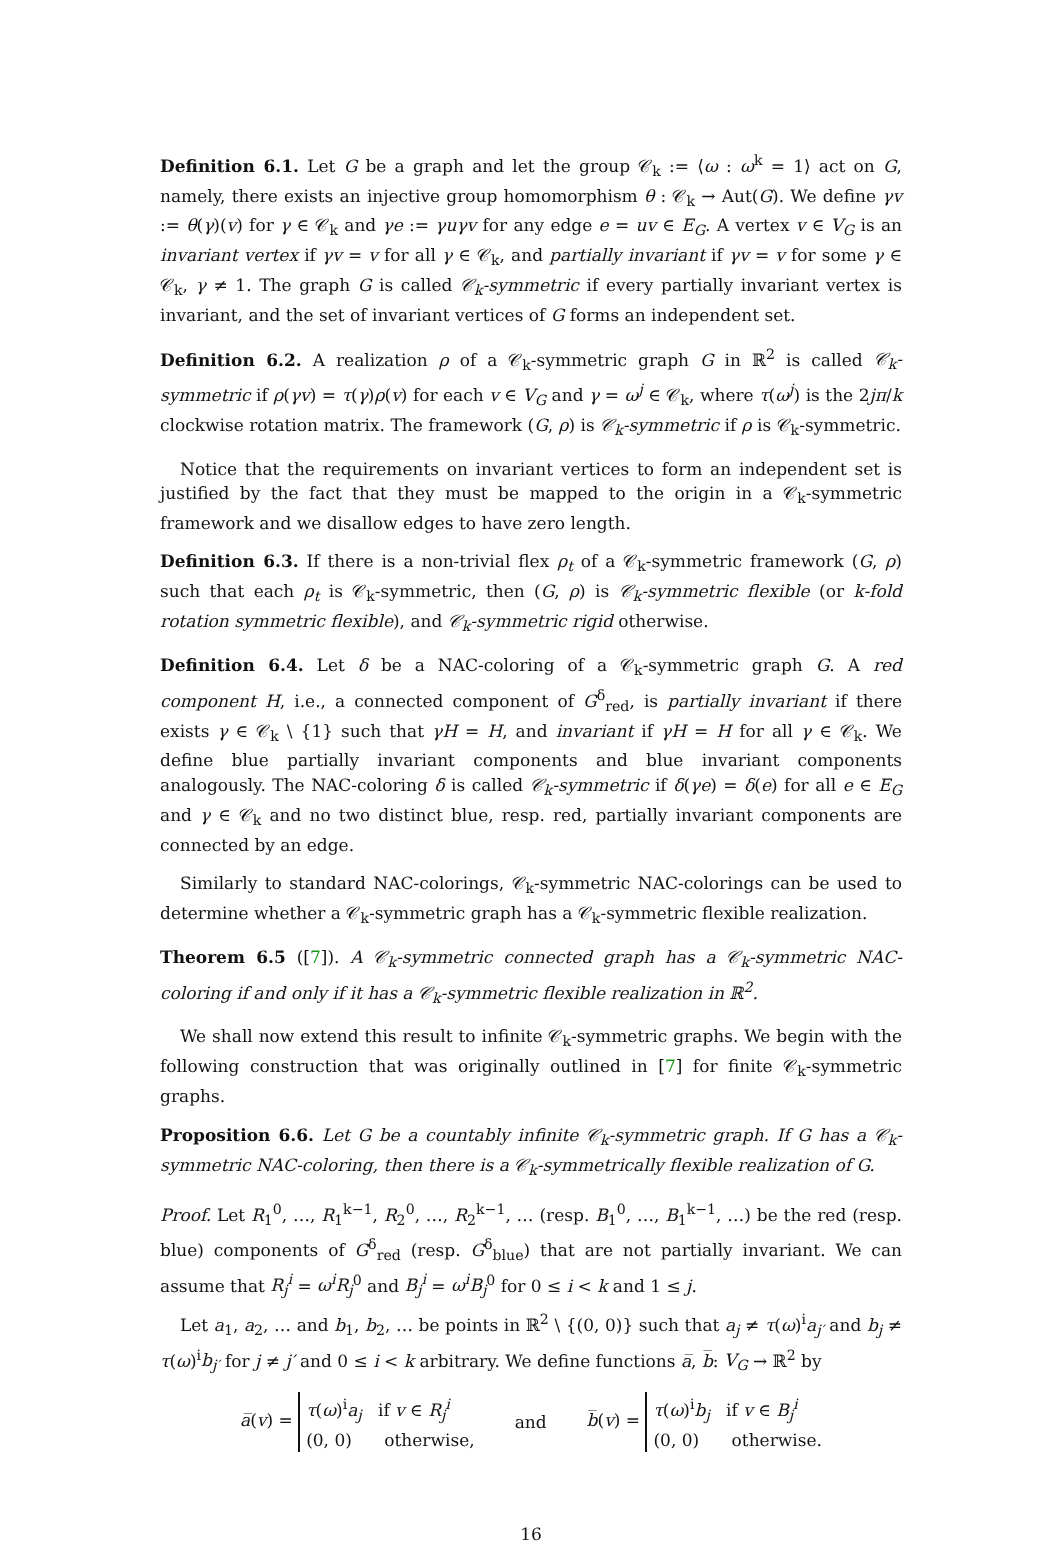Definition 6.1. Let G be a graph and let the group 𝒞<sub>k</sub> := ⟨ω : ω<sup>k</sup> = 1⟩ act on G, namely, there exists an injective group homomorphism θ : 𝒞<sub>k</sub> → Aut(G). We define γv := θ(γ)(v) for γ ∈ 𝒞<sub>k</sub> and γe := γuγv for any edge e = uv ∈ E<sub>G</sub>. A vertex v ∈ V<sub>G</sub> is an invariant vertex if γv = v for all γ ∈ 𝒞<sub>k</sub>, and partially invariant if γv = v for some γ ∈ 𝒞<sub>k</sub>, γ ≠ 1. The graph G is called 𝒞<sub>k</sub>-symmetric if every partially invariant vertex is invariant, and the set of invariant vertices of G forms an independent set.
Definition 6.2. A realization ρ of a 𝒞<sub>k</sub>-symmetric graph G in ℝ<sup>2</sup> is called 𝒞<sub>k</sub>-symmetric if ρ(γv) = τ(γ)ρ(v) for each v ∈ V<sub>G</sub> and γ = ω<sup>j</sup> ∈ 𝒞<sub>k</sub>, where τ(ω<sup>j</sup>) is the 2jπ/k clockwise rotation matrix. The framework (G, ρ) is 𝒞<sub>k</sub>-symmetric if ρ is 𝒞<sub>k</sub>-symmetric.
Notice that the requirements on invariant vertices to form an independent set is justified by the fact that they must be mapped to the origin in a 𝒞<sub>k</sub>-symmetric framework and we disallow edges to have zero length.
Definition 6.3. If there is a non-trivial flex ρ<sub>t</sub> of a 𝒞<sub>k</sub>-symmetric framework (G, ρ) such that each ρ<sub>t</sub> is 𝒞<sub>k</sub>-symmetric, then (G, ρ) is 𝒞<sub>k</sub>-symmetric flexible (or k-fold rotation symmetric flexible), and 𝒞<sub>k</sub>-symmetric rigid otherwise.
Definition 6.4. Let δ be a NAC-coloring of a 𝒞<sub>k</sub>-symmetric graph G. A red component H, i.e., a connected component of G<sup>δ</sup><sub>red</sub>, is partially invariant if there exists γ ∈ 𝒞<sub>k</sub> \ {1} such that γH = H, and invariant if γH = H for all γ ∈ 𝒞<sub>k</sub>. We define blue partially invariant components and blue invariant components analogously. The NAC-coloring δ is called 𝒞<sub>k</sub>-symmetric if δ(γe) = δ(e) for all e ∈ E<sub>G</sub> and γ ∈ 𝒞<sub>k</sub> and no two distinct blue, resp. red, partially invariant components are connected by an edge.
Similarly to standard NAC-colorings, 𝒞<sub>k</sub>-symmetric NAC-colorings can be used to determine whether a 𝒞<sub>k</sub>-symmetric graph has a 𝒞<sub>k</sub>-symmetric flexible realization.
Theorem 6.5 ([7]). A 𝒞<sub>k</sub>-symmetric connected graph has a 𝒞<sub>k</sub>-symmetric NAC-coloring if and only if it has a 𝒞<sub>k</sub>-symmetric flexible realization in ℝ<sup>2</sup>.
We shall now extend this result to infinite 𝒞<sub>k</sub>-symmetric graphs. We begin with the following construction that was originally outlined in [7] for finite 𝒞<sub>k</sub>-symmetric graphs.
Proposition 6.6. Let G be a countably infinite 𝒞<sub>k</sub>-symmetric graph. If G has a 𝒞<sub>k</sub>-symmetric NAC-coloring, then there is a 𝒞<sub>k</sub>-symmetrically flexible realization of G.
Proof. Let R<sub>1</sub><sup>0</sup>, …, R<sub>1</sub><sup>k−1</sup>, R<sub>2</sub><sup>0</sup>, …, R<sub>2</sub><sup>k−1</sup>, … (resp. B<sub>1</sub><sup>0</sup>, …, B<sub>1</sub><sup>k−1</sup>, …) be the red (resp. blue) components of G<sup>δ</sup><sub>red</sub> (resp. G<sup>δ</sup><sub>blue</sub>) that are not partially invariant. We can assume that R<sub>j</sub><sup>i</sup> = ω<sup>i</sup>R<sub>j</sub><sup>0</sup> and B<sub>j</sub><sup>i</sup> = ω<sup>i</sup>B<sub>j</sub><sup>0</sup> for 0 ≤ i < k and 1 ≤ j.
Let a<sub>1</sub>, a<sub>2</sub>, … and b<sub>1</sub>, b<sub>2</sub>, … be points in ℝ<sup>2</sup> \ {(0, 0)} such that a<sub>j</sub> ≠ τ(ω)<sup>i</sup>a<sub>j′</sub> and b<sub>j</sub> ≠ τ(ω)<sup>i</sup>b<sub>j′</sub> for j ≠ j′ and 0 ≤ i < k arbitrary. We define functions a̅, b̅: V<sub>G</sub> → ℝ<sup>2</sup> by
a̅(v) =
τ(ω)<sup>i</sup>a<sub>j</sub> if v ∈ R<sub>j</sub><sup>i</sup>
(0, 0) otherwise,
and b̅(v) =
τ(ω)<sup>i</sup>b<sub>j</sub> if v ∈ B<sub>j</sub><sup>i</sup>
(0, 0) otherwise.
16